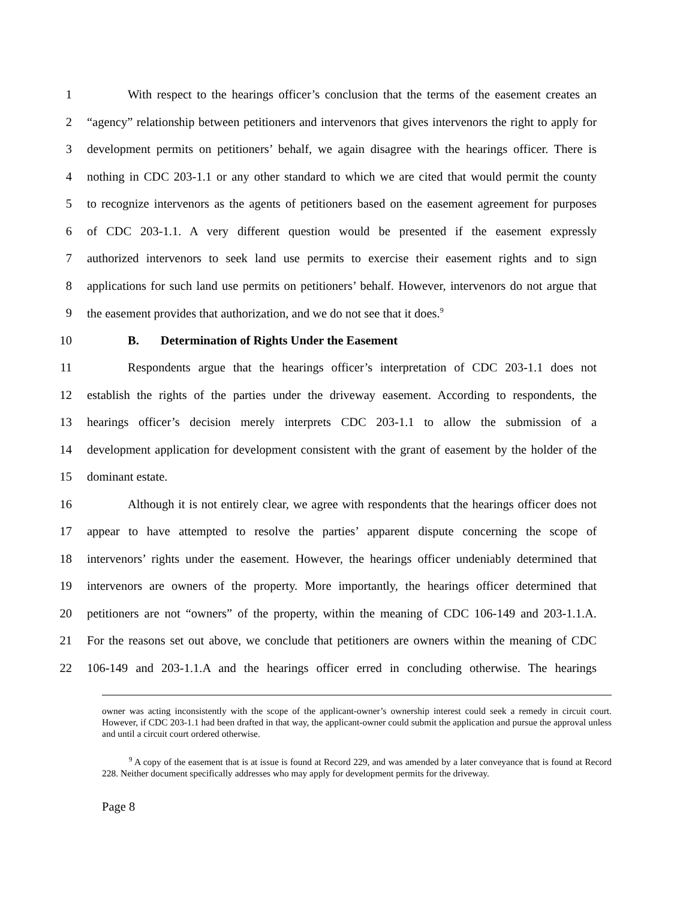1 With respect to the hearings officer’s conclusion that the terms of the easement creates an
2 “agency” relationship between petitioners and intervenors that gives intervenors the right to apply for
3 development permits on petitioners’ behalf, we again disagree with the hearings officer. There is
4 nothing in CDC 203-1.1 or any other standard to which we are cited that would permit the county
5 to recognize intervenors as the agents of petitioners based on the easement agreement for purposes
6 of CDC 203-1.1. A very different question would be presented if the easement expressly
7 authorized intervenors to seek land use permits to exercise their easement rights and to sign
8 applications for such land use permits on petitioners’ behalf. However, intervenors do not argue that
9 the easement provides that authorization, and we do not see that it does.<sup>9</sup>
10 B. Determination of Rights Under the Easement
11 Respondents argue that the hearings officer’s interpretation of CDC 203-1.1 does not
12 establish the rights of the parties under the driveway easement. According to respondents, the
13 hearings officer’s decision merely interprets CDC 203-1.1 to allow the submission of a
14 development application for development consistent with the grant of easement by the holder of the
15 dominant estate.
16 Although it is not entirely clear, we agree with respondents that the hearings officer does not
17 appear to have attempted to resolve the parties’ apparent dispute concerning the scope of
18 intervenors’ rights under the easement. However, the hearings officer undeniably determined that
19 intervenors are owners of the property. More importantly, the hearings officer determined that
20 petitioners are not “owners” of the property, within the meaning of CDC 106-149 and 203-1.1.A.
21 For the reasons set out above, we conclude that petitioners are owners within the meaning of CDC
22 106-149 and 203-1.1.A and the hearings officer erred in concluding otherwise. The hearings
owner was acting inconsistently with the scope of the applicant-owner’s ownership interest could seek a remedy in circuit court. However, if CDC 203-1.1 had been drafted in that way, the applicant-owner could submit the application and pursue the approval unless and until a circuit court ordered otherwise.
<sup>9</sup> A copy of the easement that is at issue is found at Record 229, and was amended by a later conveyance that is found at Record 228. Neither document specifically addresses who may apply for development permits for the driveway.
Page 8